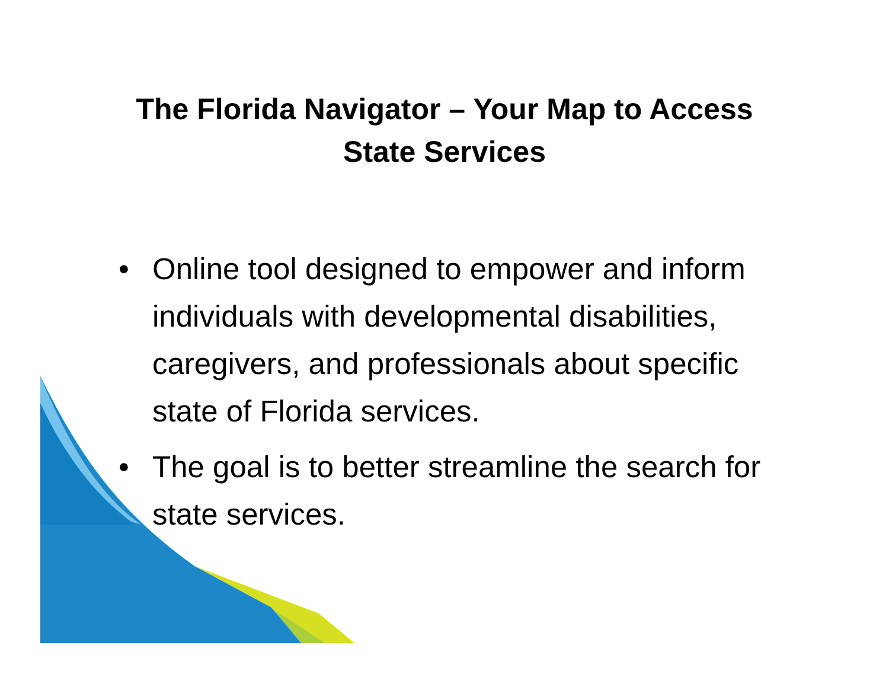The Florida Navigator – Your Map to Access
State Services
• Online tool designed to empower and inform individuals with developmental disabilities, caregivers, and professionals about specific state of Florida services.
• The goal is to better streamline the search for state services.